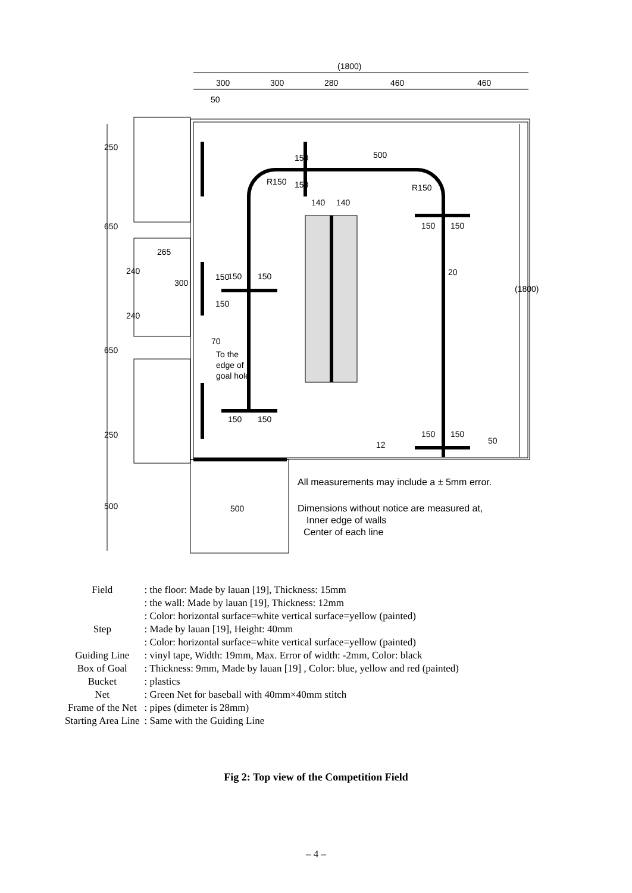(1800)
300
300
280
460
460
50
250
650
650
250
500
150
150
500
R150
R150
140
140
150
150
265
240
240
300
150
150
150
150
20
(1800)
70
To the
edge of
goal hole
150
150
150
150
50
12
500
All measurements may include a ± 5mm error.
Dimensions without notice are measured at,
Inner edge of walls
Center of each line
| Field | : the floor: Made by lauan [19], Thickness: 15mm |
| | : the wall: Made by lauan [19], Thickness: 12mm |
| | : Color: horizontal surface=white vertical surface=yellow (painted) |
| Step | : Made by lauan [19], Height: 40mm |
| | : Color: horizontal surface=white vertical surface=yellow (painted) |
| Guiding Line | : vinyl tape, Width: 19mm, Max. Error of width: -2mm, Color: black |
| Box of Goal | : Thickness: 9mm, Made by lauan [19] , Color: blue, yellow and red (painted) |
| Bucket | : plastics |
| Net | : Green Net for baseball with 40mm×40mm stitch |
| Frame of the Net | : pipes (dimeter is 28mm) |
| Starting Area Line | : Same with the Guiding Line |
Fig 2: Top view of the Competition Field
– 4 –